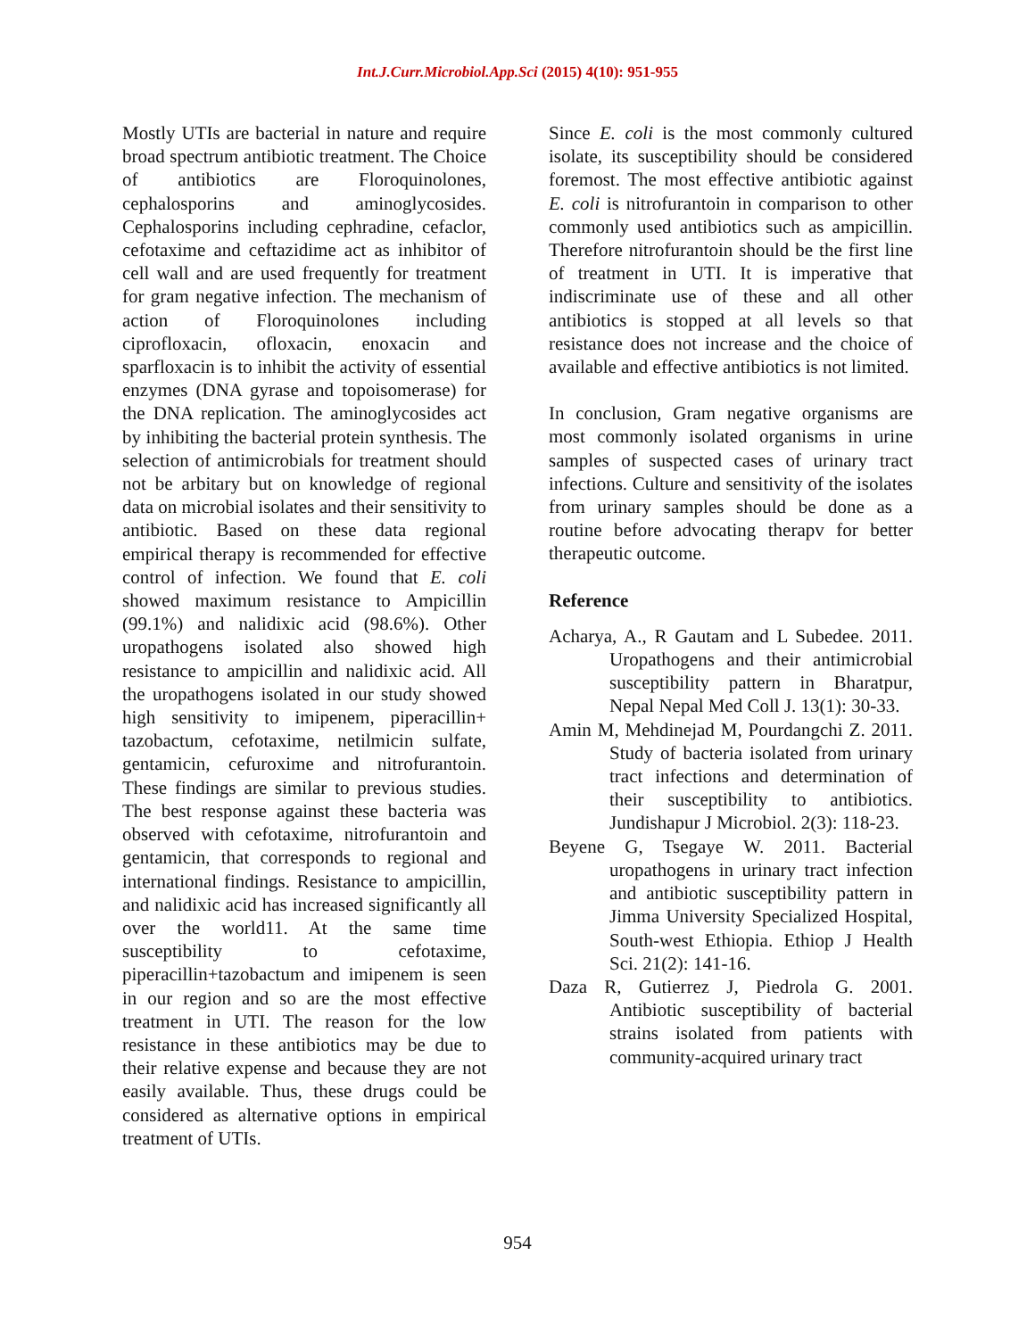Int.J.Curr.Microbiol.App.Sci (2015) 4(10): 951-955
Mostly UTIs are bacterial in nature and require broad spectrum antibiotic treatment. The Choice of antibiotics are Floroquinolones, cephalosporins and aminoglycosides. Cephalosporins including cephradine, cefaclor, cefotaxime and ceftazidime act as inhibitor of cell wall and are used frequently for treatment for gram negative infection. The mechanism of action of Floroquinolones including ciprofloxacin, ofloxacin, enoxacin and sparfloxacin is to inhibit the activity of essential enzymes (DNA gyrase and topoisomerase) for the DNA replication. The aminoglycosides act by inhibiting the bacterial protein synthesis. The selection of antimicrobials for treatment should not be arbitary but on knowledge of regional data on microbial isolates and their sensitivity to antibiotic. Based on these data regional empirical therapy is recommended for effective control of infection. We found that E. coli showed maximum resistance to Ampicillin (99.1%) and nalidixic acid (98.6%). Other uropathogens isolated also showed high resistance to ampicillin and nalidixic acid. All the uropathogens isolated in our study showed high sensitivity to imipenem, piperacillin+ tazobactum, cefotaxime, netilmicin sulfate, gentamicin, cefuroxime and nitrofurantoin. These findings are similar to previous studies. The best response against these bacteria was observed with cefotaxime, nitrofurantoin and gentamicin, that corresponds to regional and international findings. Resistance to ampicillin, and nalidixic acid has increased significantly all over the world11. At the same time susceptibility to cefotaxime, piperacillin+tazobactum and imipenem is seen in our region and so are the most effective treatment in UTI. The reason for the low resistance in these antibiotics may be due to their relative expense and because they are not easily available. Thus, these drugs could be considered as alternative options in empirical treatment of UTIs.
Since E. coli is the most commonly cultured isolate, its susceptibility should be considered foremost. The most effective antibiotic against E. coli is nitrofurantoin in comparison to other commonly used antibiotics such as ampicillin. Therefore nitrofurantoin should be the first line of treatment in UTI. It is imperative that indiscriminate use of these and all other antibiotics is stopped at all levels so that resistance does not increase and the choice of available and effective antibiotics is not limited.
In conclusion, Gram negative organisms are most commonly isolated organisms in urine samples of suspected cases of urinary tract infections. Culture and sensitivity of the isolates from urinary samples should be done as a routine before advocating therapv for better therapeutic outcome.
Reference
Acharya, A., R Gautam and L Subedee. 2011. Uropathogens and their antimicrobial susceptibility pattern in Bharatpur, Nepal Nepal Med Coll J. 13(1): 30-33.
Amin M, Mehdinejad M, Pourdangchi Z. 2011. Study of bacteria isolated from urinary tract infections and determination of their susceptibility to antibiotics. Jundishapur J Microbiol. 2(3): 118-23.
Beyene G, Tsegaye W. 2011. Bacterial uropathogens in urinary tract infection and antibiotic susceptibility pattern in Jimma University Specialized Hospital, South-west Ethiopia. Ethiop J Health Sci. 21(2): 141-16.
Daza R, Gutierrez J, Piedrola G. 2001. Antibiotic susceptibility of bacterial strains isolated from patients with community-acquired urinary tract
954